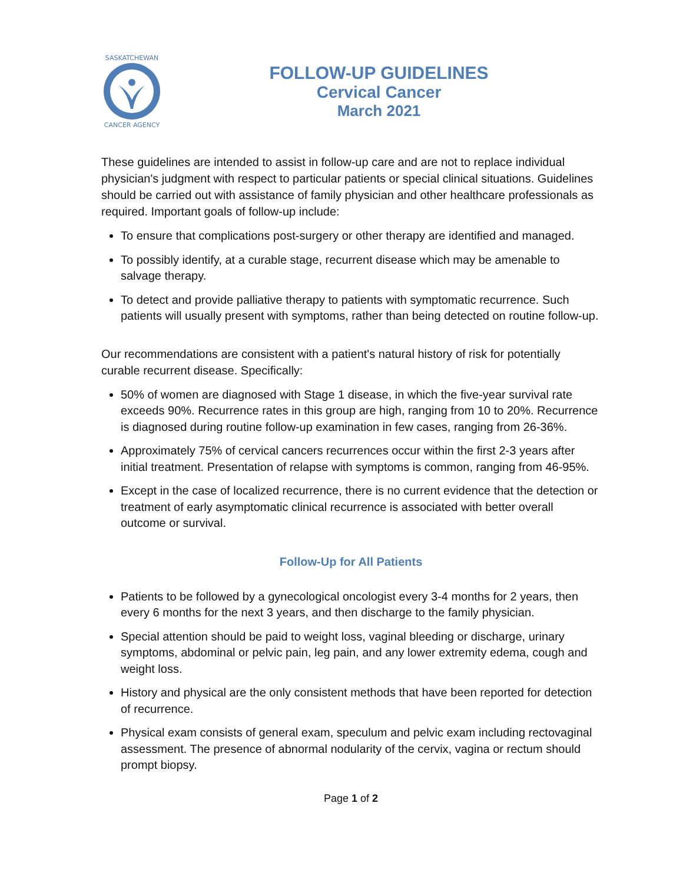SASKATCHEWAN
CANCER AGENCY
FOLLOW-UP GUIDELINES
Cervical Cancer
March 2021
These guidelines are intended to assist in follow-up care and are not to replace individual physician's judgment with respect to particular patients or special clinical situations. Guidelines should be carried out with assistance of family physician and other healthcare professionals as required. Important goals of follow-up include:
To ensure that complications post-surgery or other therapy are identified and managed.
To possibly identify, at a curable stage, recurrent disease which may be amenable to salvage therapy.
To detect and provide palliative therapy to patients with symptomatic recurrence. Such patients will usually present with symptoms, rather than being detected on routine follow-up.
Our recommendations are consistent with a patient's natural history of risk for potentially curable recurrent disease. Specifically:
50% of women are diagnosed with Stage 1 disease, in which the five-year survival rate exceeds 90%. Recurrence rates in this group are high, ranging from 10 to 20%. Recurrence is diagnosed during routine follow-up examination in few cases, ranging from 26-36%.
Approximately 75% of cervical cancers recurrences occur within the first 2-3 years after initial treatment. Presentation of relapse with symptoms is common, ranging from 46-95%.
Except in the case of localized recurrence, there is no current evidence that the detection or treatment of early asymptomatic clinical recurrence is associated with better overall outcome or survival.
Follow-Up for All Patients
Patients to be followed by a gynecological oncologist every 3-4 months for 2 years, then every 6 months for the next 3 years, and then discharge to the family physician.
Special attention should be paid to weight loss, vaginal bleeding or discharge, urinary symptoms, abdominal or pelvic pain, leg pain, and any lower extremity edema, cough and weight loss.
History and physical are the only consistent methods that have been reported for detection of recurrence.
Physical exam consists of general exam, speculum and pelvic exam including rectovaginal assessment. The presence of abnormal nodularity of the cervix, vagina or rectum should prompt biopsy.
Page 1 of 2